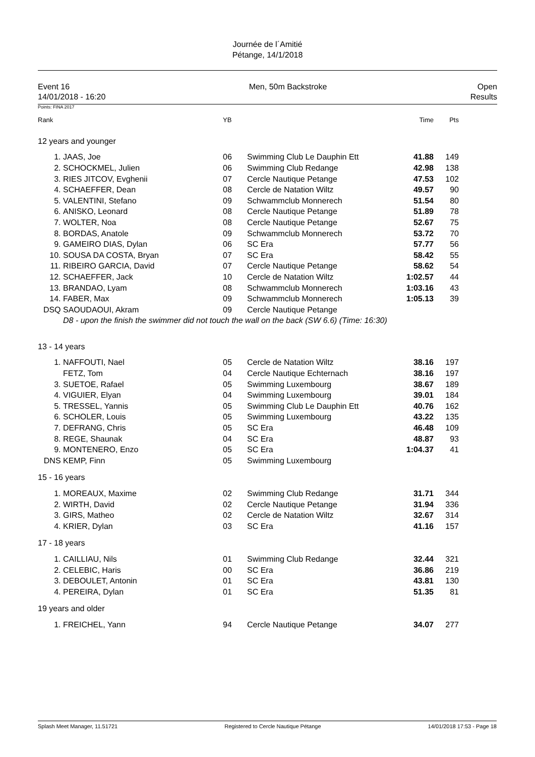Journée de l´Amitié
Pétange, 14/1/2018
Event 16
14/01/2018 - 16:20
Men, 50m Backstroke Open
Results
Points: FINA 2017
| Rank | | YB | | Time | Pts | |
| 12 years and younger | | | | | | |
| 1. | JAAS, Joe | 06 | Swimming Club Le Dauphin Ett | 41.88 | 149 | |
| 2. | SCHOCKMEL, Julien | 06 | Swimming Club Redange | 42.98 | 138 | |
| 3. | RIES JITCOV, Evghenii | 07 | Cercle Nautique Petange | 47.53 | 102 | |
| 4. | SCHAEFFER, Dean | 08 | Cercle de Natation Wiltz | 49.57 | 90 | |
| 5. | VALENTINI, Stefano | 09 | Schwammclub Monnerech | 51.54 | 80 | |
| 6. | ANISKO, Leonard | 08 | Cercle Nautique Petange | 51.89 | 78 | |
| 7. | WOLTER, Noa | 08 | Cercle Nautique Petange | 52.67 | 75 | |
| 8. | BORDAS, Anatole | 09 | Schwammclub Monnerech | 53.72 | 70 | |
| 9. | GAMEIRO DIAS, Dylan | 06 | SC Era | 57.77 | 56 | |
| 10. | SOUSA DA COSTA, Bryan | 07 | SC Era | 58.42 | 55 | |
| 11. | RIBEIRO GARCIA, David | 07 | Cercle Nautique Petange | 58.62 | 54 | |
| 12. | SCHAEFFER, Jack | 10 | Cercle de Natation Wiltz | 1:02.57 | 44 | |
| 13. | BRANDAO, Lyam | 08 | Schwammclub Monnerech | 1:03.16 | 43 | |
| 14. | FABER, Max | 09 | Schwammclub Monnerech | 1:05.13 | 39 | |
| DSQ | SAOUDAOUI, Akram | 09 | Cercle Nautique Petange | | | |
| | D8 - upon the finish the swimmer did not touch the wall on the back (SW 6.6) (Time: 16:30) | | | | | |
| 13 - 14 years | | | | | | |
| 1. | NAFFOUTI, Nael | 05 | Cercle de Natation Wiltz | 38.16 | 197 | |
| | FETZ, Tom | 04 | Cercle Nautique Echternach | 38.16 | 197 | |
| 3. | SUETOE, Rafael | 05 | Swimming Luxembourg | 38.67 | 189 | |
| 4. | VIGUIER, Elyan | 04 | Swimming Luxembourg | 39.01 | 184 | |
| 5. | TRESSEL, Yannis | 05 | Swimming Club Le Dauphin Ett | 40.76 | 162 | |
| 6. | SCHOLER, Louis | 05 | Swimming Luxembourg | 43.22 | 135 | |
| 7. | DEFRANG, Chris | 05 | SC Era | 46.48 | 109 | |
| 8. | REGE, Shaunak | 04 | SC Era | 48.87 | 93 | |
| 9. | MONTENERO, Enzo | 05 | SC Era | 1:04.37 | 41 | |
| DNS | KEMP, Finn | 05 | Swimming Luxembourg | | | |
| 15 - 16 years | | | | | | |
| 1. | MOREAUX, Maxime | 02 | Swimming Club Redange | 31.71 | 344 | |
| 2. | WIRTH, David | 02 | Cercle Nautique Petange | 31.94 | 336 | |
| 3. | GIRS, Matheo | 02 | Cercle de Natation Wiltz | 32.67 | 314 | |
| 4. | KRIER, Dylan | 03 | SC Era | 41.16 | 157 | |
| 17 - 18 years | | | | | | |
| 1. | CAILLIAU, Nils | 01 | Swimming Club Redange | 32.44 | 321 | |
| 2. | CELEBIC, Haris | 00 | SC Era | 36.86 | 219 | |
| 3. | DEBOULET, Antonin | 01 | SC Era | 43.81 | 130 | |
| 4. | PEREIRA, Dylan | 01 | SC Era | 51.35 | 81 | |
| 19 years and older | | | | | | |
| 1. | FREICHEL, Yann | 94 | Cercle Nautique Petange | 34.07 | 277 | |
Splash Meet Manager, 11.51721 Registered to Cercle Nautique Pétange 14/01/2018 17:53 - Page 18